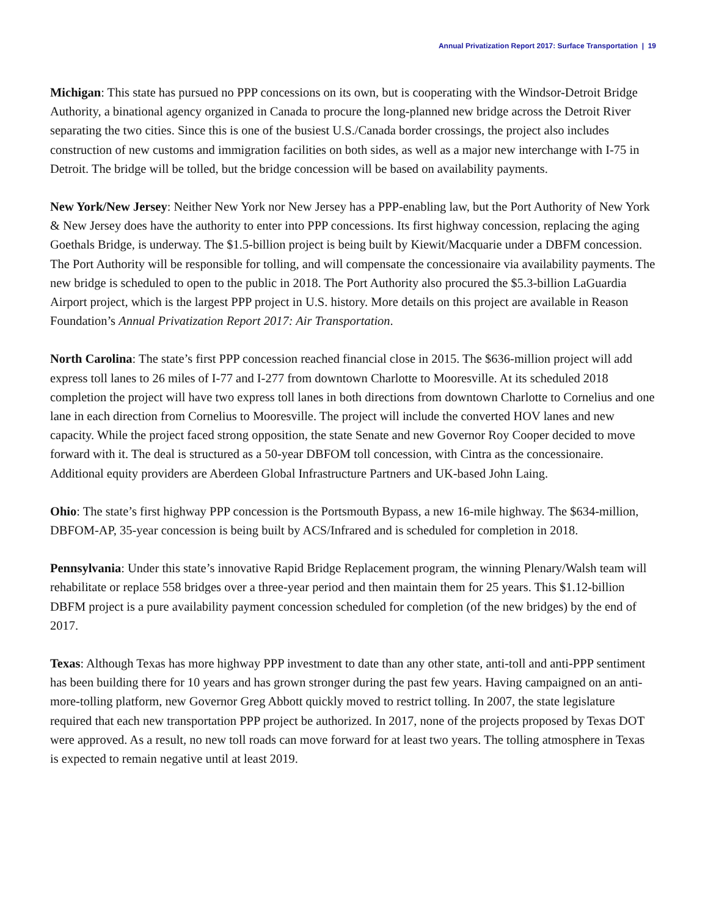Annual Privatization Report 2017: Surface Transportation | 19
Michigan: This state has pursued no PPP concessions on its own, but is cooperating with the Windsor-Detroit Bridge Authority, a binational agency organized in Canada to procure the long-planned new bridge across the Detroit River separating the two cities. Since this is one of the busiest U.S./Canada border crossings, the project also includes construction of new customs and immigration facilities on both sides, as well as a major new interchange with I-75 in Detroit. The bridge will be tolled, but the bridge concession will be based on availability payments.
New York/New Jersey: Neither New York nor New Jersey has a PPP-enabling law, but the Port Authority of New York & New Jersey does have the authority to enter into PPP concessions. Its first highway concession, replacing the aging Goethals Bridge, is underway. The $1.5-billion project is being built by Kiewit/Macquarie under a DBFM concession. The Port Authority will be responsible for tolling, and will compensate the concessionaire via availability payments. The new bridge is scheduled to open to the public in 2018. The Port Authority also procured the $5.3-billion LaGuardia Airport project, which is the largest PPP project in U.S. history. More details on this project are available in Reason Foundation’s Annual Privatization Report 2017: Air Transportation.
North Carolina: The state’s first PPP concession reached financial close in 2015. The $636-million project will add express toll lanes to 26 miles of I-77 and I-277 from downtown Charlotte to Mooresville. At its scheduled 2018 completion the project will have two express toll lanes in both directions from downtown Charlotte to Cornelius and one lane in each direction from Cornelius to Mooresville. The project will include the converted HOV lanes and new capacity. While the project faced strong opposition, the state Senate and new Governor Roy Cooper decided to move forward with it. The deal is structured as a 50-year DBFOM toll concession, with Cintra as the concessionaire. Additional equity providers are Aberdeen Global Infrastructure Partners and UK-based John Laing.
Ohio: The state’s first highway PPP concession is the Portsmouth Bypass, a new 16-mile highway. The $634-million, DBFOM-AP, 35-year concession is being built by ACS/Infrared and is scheduled for completion in 2018.
Pennsylvania: Under this state’s innovative Rapid Bridge Replacement program, the winning Plenary/Walsh team will rehabilitate or replace 558 bridges over a three-year period and then maintain them for 25 years. This $1.12-billion DBFM project is a pure availability payment concession scheduled for completion (of the new bridges) by the end of 2017.
Texas: Although Texas has more highway PPP investment to date than any other state, anti-toll and anti-PPP sentiment has been building there for 10 years and has grown stronger during the past few years. Having campaigned on an anti-more-tolling platform, new Governor Greg Abbott quickly moved to restrict tolling. In 2007, the state legislature required that each new transportation PPP project be authorized. In 2017, none of the projects proposed by Texas DOT were approved. As a result, no new toll roads can move forward for at least two years. The tolling atmosphere in Texas is expected to remain negative until at least 2019.